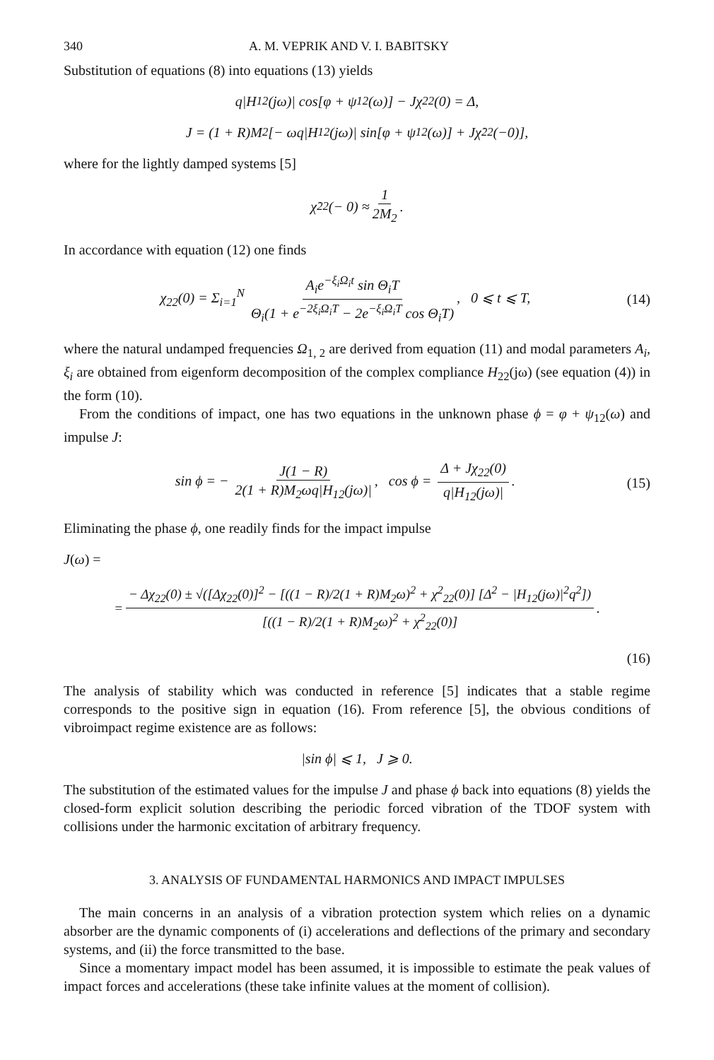340 A. M. VEPRIK AND V. I. BABITSKY
Substitution of equations (8) into equations (13) yields
q|H<sub>12</sub>(jω)| cos[φ + ψ<sub>12</sub>(ω)] − Jχ<sub>22</sub>(0) = Δ,
J = (1 + R)M<sub>2</sub>[− ωq|H<sub>12</sub>(jω)| sin[φ + ψ<sub>12</sub>(ω)] + Jχ̇<sub>22</sub>(−0)],
where for the lightly damped systems [5]
χ̇<sub>22</sub>(− 0) ≈ 1 2M<sub>2</sub>.
In accordance with equation (12) one finds
χ<sub>22</sub>(0) = Σ<sub>i=1</sub><sup>N</sup> A<sub>i</sub>e<sup>−ξ<sub>i</sub>Ω<sub>i</sub>t</sup> sin Θ<sub>i</sub>T Θ<sub>i</sub>(1 + e<sup>−2ξ<sub>i</sub>Ω<sub>i</sub>T</sup> − 2e<sup>−ξ<sub>i</sub>Ω<sub>i</sub>T</sup> cos Θ<sub>i</sub>T), 0 ⩽ t ⩽ T,
(14)
where the natural undamped frequencies Ω<sub>1, 2</sub> are derived from equation (11) and modal parameters A<sub>i</sub>, ξ<sub>i</sub> are obtained from eigenform decomposition of the complex compliance H<sub>22</sub>(jω) (see equation (4)) in the form (10).
From the conditions of impact, one has two equations in the unknown phase ϕ = φ + ψ<sub>12</sub>(ω) and impulse J:
sin ϕ = − J(1 − R) 2(1 + R)M<sub>2</sub>ωq|H<sub>12</sub>(jω)|, cos ϕ = Δ + Jχ<sub>22</sub>(0) q|H<sub>12</sub>(jω)|.
(15)
Eliminating the phase ϕ, one readily finds for the impact impulse
J(ω) =
= − Δχ<sub>22</sub>(0) ± √([Δχ<sub>22</sub>(0)]<sup>2</sup> − [((1 − R)/2(1 + R)M<sub>2</sub>ω)<sup>2</sup> + χ<sup>2</sup><sub>22</sub>(0)] [Δ<sup>2</sup> − |H<sub>12</sub>(jω)|<sup>2</sup>q<sup>2</sup>]) [((1 − R)/2(1 + R)M<sub>2</sub>ω)<sup>2</sup> + χ<sup>2</sup><sub>22</sub>(0)].
(16)
The analysis of stability which was conducted in reference [5] indicates that a stable regime corresponds to the positive sign in equation (16). From reference [5], the obvious conditions of vibroimpact regime existence are as follows:
|sin ϕ| ⩽ 1, J ⩾ 0.
The substitution of the estimated values for the impulse J and phase ϕ back into equations (8) yields the closed-form explicit solution describing the periodic forced vibration of the TDOF system with collisions under the harmonic excitation of arbitrary frequency.
3. ANALYSIS OF FUNDAMENTAL HARMONICS AND IMPACT IMPULSES
The main concerns in an analysis of a vibration protection system which relies on a dynamic absorber are the dynamic components of (i) accelerations and deflections of the primary and secondary systems, and (ii) the force transmitted to the base.
Since a momentary impact model has been assumed, it is impossible to estimate the peak values of impact forces and accelerations (these take infinite values at the moment of collision).